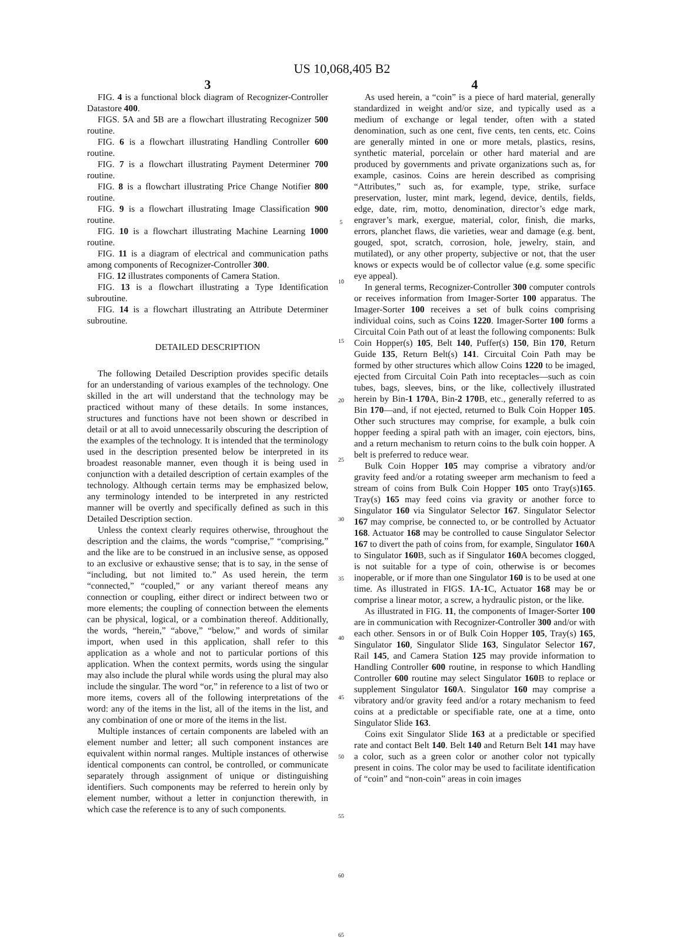US 10,068,405 B2
3
FIG. 4 is a functional block diagram of Recognizer-Controller Datastore 400.
FIGS. 5 A and 5 B are a flowchart illustrating Recognizer 500 routine.
FIG. 6 is a flowchart illustrating Handling Controller 600 routine.
FIG. 7 is a flowchart illustrating Payment Determiner 700 routine.
FIG. 8 is a flowchart illustrating Price Change Notifier 800 routine.
FIG. 9 is a flowchart illustrating Image Classification 900 routine.
FIG. 10 is a flowchart illustrating Machine Learning 1000 routine.
FIG. 11 is a diagram of electrical and communication paths among components of Recognizer-Controller 300.
FIG. 12 illustrates components of Camera Station.
FIG. 13 is a flowchart illustrating a Type Identification subroutine.
FIG. 14 is a flowchart illustrating an Attribute Determiner subroutine.
DETAILED DESCRIPTION
The following Detailed Description provides specific details for an understanding of various examples of the technology. One skilled in the art will understand that the technology may be practiced without many of these details. In some instances, structures and functions have not been shown or described in detail or at all to avoid unnecessarily obscuring the description of the examples of the technology. It is intended that the terminology used in the description presented below be interpreted in its broadest reasonable manner, even though it is being used in conjunction with a detailed description of certain examples of the technology. Although certain terms may be emphasized below, any terminology intended to be interpreted in any restricted manner will be overtly and specifically defined as such in this Detailed Description section.
Unless the context clearly requires otherwise, throughout the description and the claims, the words “comprise,” “comprising,” and the like are to be construed in an inclusive sense, as opposed to an exclusive or exhaustive sense; that is to say, in the sense of “including, but not limited to.” As used herein, the term “connected,” “coupled,” or any variant thereof means any connection or coupling, either direct or indirect between two or more elements; the coupling of connection between the elements can be physical, logical, or a combination thereof. Additionally, the words, “herein,” “above,” “below,” and words of similar import, when used in this application, shall refer to this application as a whole and not to particular portions of this application. When the context permits, words using the singular may also include the plural while words using the plural may also include the singular. The word “or,” in reference to a list of two or more items, covers all of the following interpretations of the word: any of the items in the list, all of the items in the list, and any combination of one or more of the items in the list.
Multiple instances of certain components are labeled with an element number and letter; all such component instances are equivalent within normal ranges. Multiple instances of otherwise identical components can control, be controlled, or communicate separately through assignment of unique or distinguishing identifiers. Such components may be referred to herein only by element number, without a letter in conjunction therewith, in which case the reference is to any of such components.
5
10
15
20
25
30
35
40
45
50
55
60
65
4
As used herein, a “coin” is a piece of hard material, generally standardized in weight and/or size, and typically used as a medium of exchange or legal tender, often with a stated denomination, such as one cent, five cents, ten cents, etc. Coins are generally minted in one or more metals, plastics, resins, synthetic material, porcelain or other hard material and are produced by governments and private organizations such as, for example, casinos. Coins are herein described as comprising “Attributes,” such as, for example, type, strike, surface preservation, luster, mint mark, legend, device, dentils, fields, edge, date, rim, motto, denomination, director’s edge mark, engraver’s mark, exergue, material, color, finish, die marks, errors, planchet flaws, die varieties, wear and damage (e.g. bent, gouged, spot, scratch, corrosion, hole, jewelry, stain, and mutilated), or any other property, subjective or not, that the user knows or expects would be of collector value (e.g. some specific eye appeal).
In general terms, Recognizer-Controller 300 computer controls or receives information from Imager-Sorter 100 apparatus. The Imager-Sorter 100 receives a set of bulk coins comprising individual coins, such as Coins 1220. Imager-Sorter 100 forms a Circuital Coin Path out of at least the following components: Bulk Coin Hopper(s) 105, Belt 140, Puffer(s) 150, Bin 170, Return Guide 135, Return Belt(s) 141. Circuital Coin Path may be formed by other structures which allow Coins 1220 to be imaged, ejected from Circuital Coin Path into receptacles—such as coin tubes, bags, sleeves, bins, or the like, collectively illustrated herein by Bin-1 170 A, Bin-2 170 B, etc., generally referred to as Bin 170—and, if not ejected, returned to Bulk Coin Hopper 105. Other such structures may comprise, for example, a bulk coin hopper feeding a spiral path with an imager, coin ejectors, bins, and a return mechanism to return coins to the bulk coin hopper. A belt is preferred to reduce wear.
Bulk Coin Hopper 105 may comprise a vibratory and/or gravity feed and/or a rotating sweeper arm mechanism to feed a stream of coins from Bulk Coin Hopper 105 onto Tray(s)165. Tray(s) 165 may feed coins via gravity or another force to Singulator 160 via Singulator Selector 167. Singulator Selector 167 may comprise, be connected to, or be controlled by Actuator 168. Actuator 168 may be controlled to cause Singulator Selector 167 to divert the path of coins from, for example, Singulator 160 A to Singulator 160 B, such as if Singulator 160 A becomes clogged, is not suitable for a type of coin, otherwise is or becomes inoperable, or if more than one Singulator 160 is to be used at one time. As illustrated in FIGS. 1 A-1 C, Actuator 168 may be or comprise a linear motor, a screw, a hydraulic piston, or the like.
As illustrated in FIG. 11, the components of Imager-Sorter 100 are in communication with Recognizer-Controller 300 and/or with each other. Sensors in or of Bulk Coin Hopper 105, Tray(s) 165, Singulator 160, Singulator Slide 163, Singulator Selector 167, Rail 145, and Camera Station 125 may provide information to Handling Controller 600 routine, in response to which Handling Controller 600 routine may select Singulator 160 B to replace or supplement Singulator 160 A. Singulator 160 may comprise a vibratory and/or gravity feed and/or a rotary mechanism to feed coins at a predictable or specifiable rate, one at a time, onto Singulator Slide 163.
Coins exit Singulator Slide 163 at a predictable or specified rate and contact Belt 140. Belt 140 and Return Belt 141 may have a color, such as a green color or another color not typically present in coins. The color may be used to facilitate identification of “coin” and “non-coin” areas in coin images